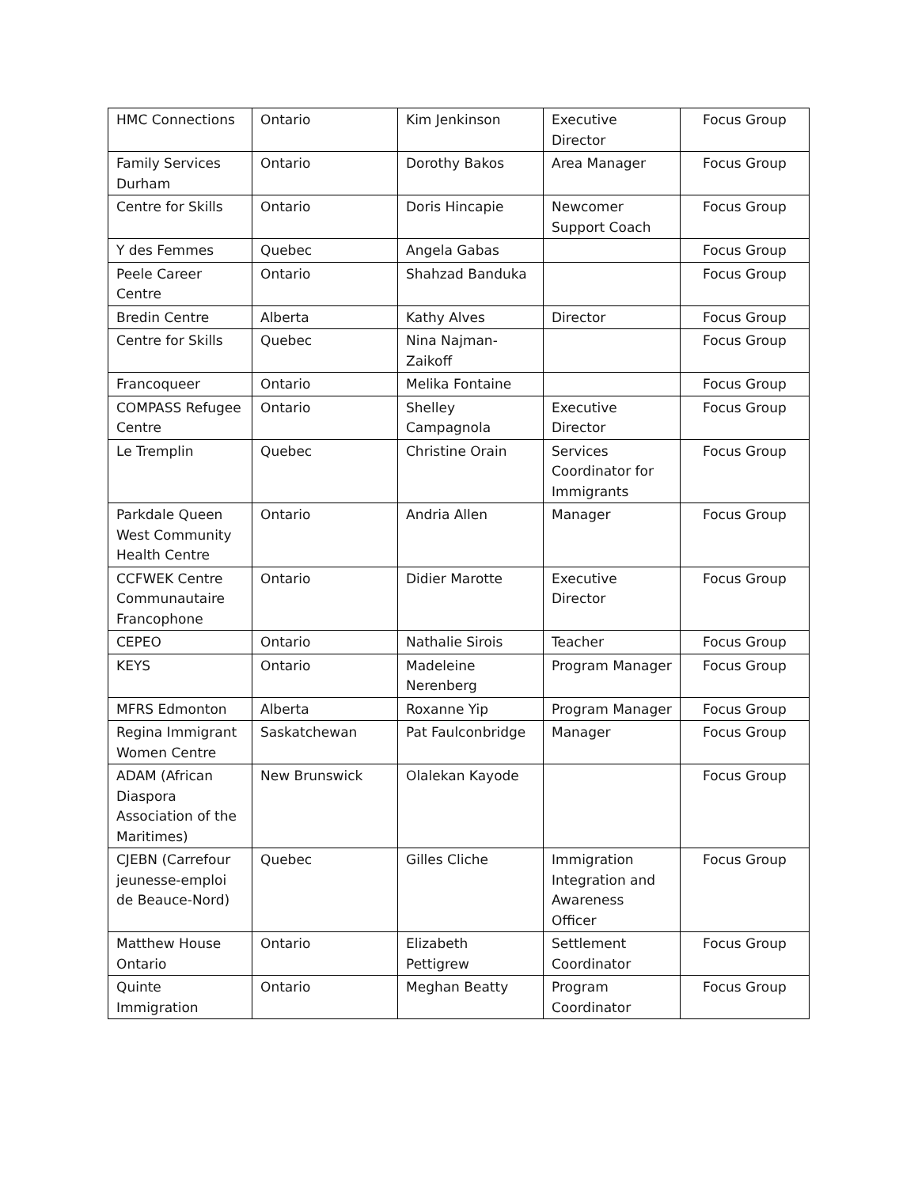| HMC Connections | Ontario | Kim Jenkinson | Executive Director | Focus Group |
| Family Services Durham | Ontario | Dorothy Bakos | Area Manager | Focus Group |
| Centre for Skills | Ontario | Doris Hincapie | Newcomer Support Coach | Focus Group |
| Y des Femmes | Quebec | Angela Gabas | | Focus Group |
| Peele Career Centre | Ontario | Shahzad Banduka | | Focus Group |
| Bredin Centre | Alberta | Kathy Alves | Director | Focus Group |
| Centre for Skills | Quebec | Nina Najman-Zaikoff | | Focus Group |
| Francoqueer | Ontario | Melika Fontaine | | Focus Group |
| COMPASS Refugee Centre | Ontario | Shelley Campagnola | Executive Director | Focus Group |
| Le Tremplin | Quebec | Christine Orain | Services Coordinator for Immigrants | Focus Group |
| Parkdale Queen West Community Health Centre | Ontario | Andria Allen | Manager | Focus Group |
| CCFWEK Centre Communautaire Francophone | Ontario | Didier Marotte | Executive Director | Focus Group |
| CEPEO | Ontario | Nathalie Sirois | Teacher | Focus Group |
| KEYS | Ontario | Madeleine Nerenberg | Program Manager | Focus Group |
| MFRS Edmonton | Alberta | Roxanne Yip | Program Manager | Focus Group |
| Regina Immigrant Women Centre | Saskatchewan | Pat Faulconbridge | Manager | Focus Group |
| ADAM (African Diaspora Association of the Maritimes) | New Brunswick | Olalekan Kayode | | Focus Group |
| CJEBN (Carrefour jeunesse-emploi de Beauce-Nord) | Quebec | Gilles Cliche | Immigration Integration and Awareness Officer | Focus Group |
| Matthew House Ontario | Ontario | Elizabeth Pettigrew | Settlement Coordinator | Focus Group |
| Quinte Immigration | Ontario | Meghan Beatty | Program Coordinator | Focus Group |